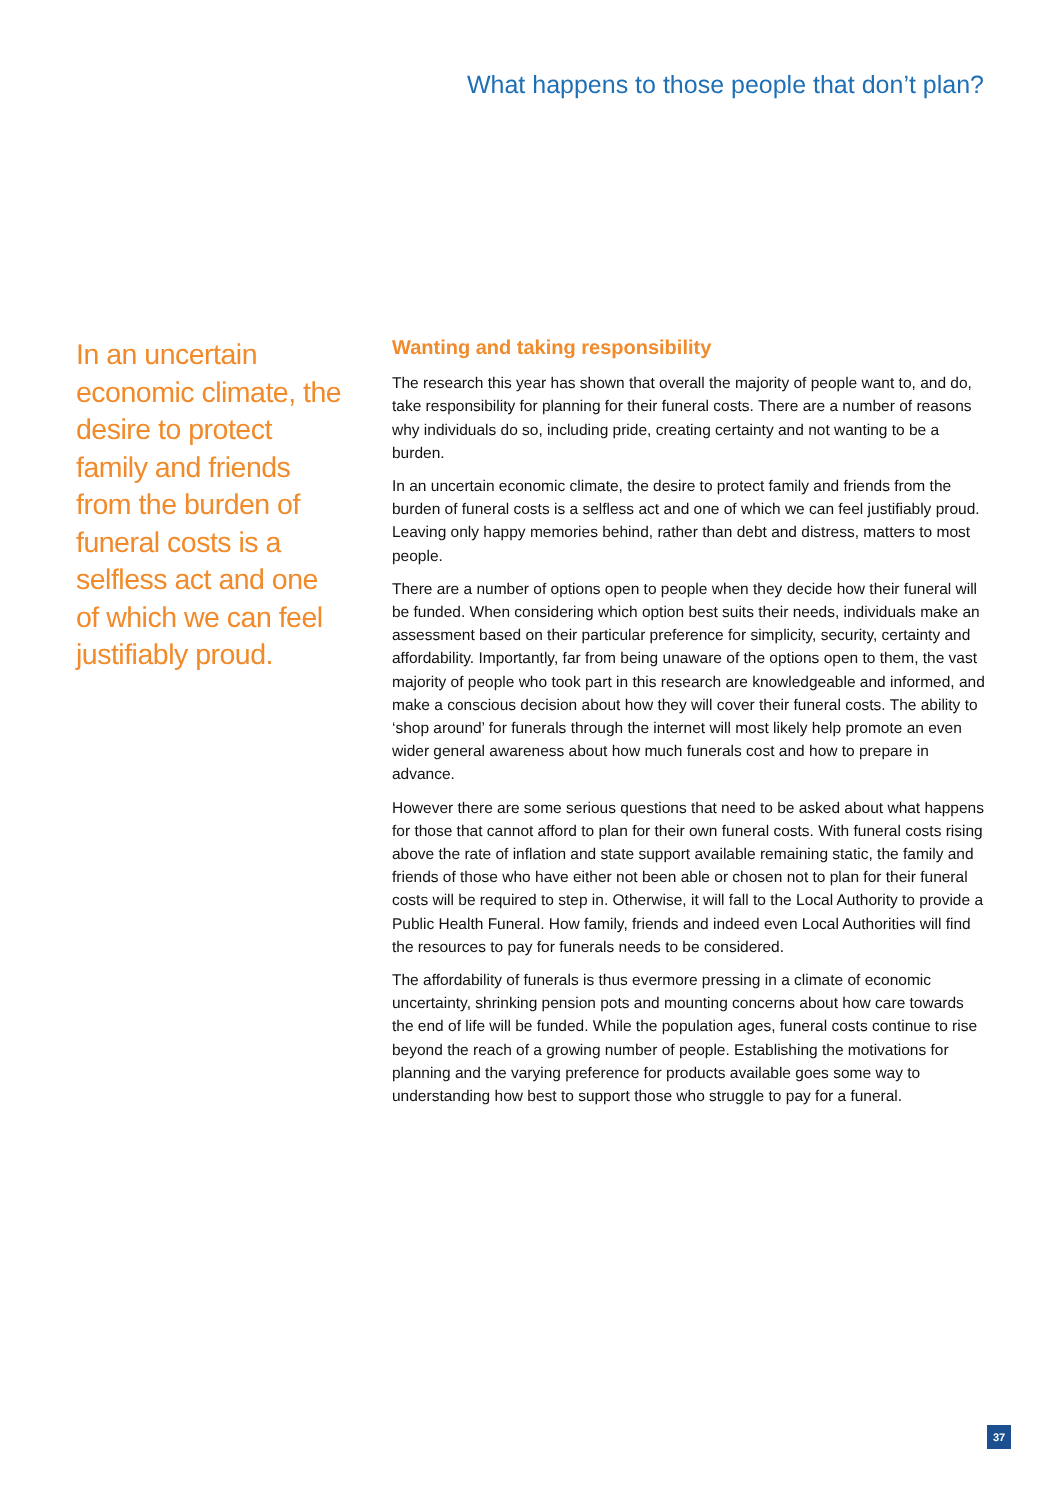What happens to those people that don’t plan?
In an uncertain economic climate, the desire to protect family and friends from the burden of funeral costs is a selfless act and one of which we can feel justifiably proud.
Wanting and taking responsibility
The research this year has shown that overall the majority of people want to, and do, take responsibility for planning for their funeral costs. There are a number of reasons why individuals do so, including pride, creating certainty and not wanting to be a burden.
In an uncertain economic climate, the desire to protect family and friends from the burden of funeral costs is a selfless act and one of which we can feel justifiably proud. Leaving only happy memories behind, rather than debt and distress, matters to most people.
There are a number of options open to people when they decide how their funeral will be funded. When considering which option best suits their needs, individuals make an assessment based on their particular preference for simplicity, security, certainty and affordability. Importantly, far from being unaware of the options open to them, the vast majority of people who took part in this research are knowledgeable and informed, and make a conscious decision about how they will cover their funeral costs. The ability to ‘shop around’ for funerals through the internet will most likely help promote an even wider general awareness about how much funerals cost and how to prepare in advance.
However there are some serious questions that need to be asked about what happens for those that cannot afford to plan for their own funeral costs. With funeral costs rising above the rate of inflation and state support available remaining static, the family and friends of those who have either not been able or chosen not to plan for their funeral costs will be required to step in. Otherwise, it will fall to the Local Authority to provide a Public Health Funeral. How family, friends and indeed even Local Authorities will find the resources to pay for funerals needs to be considered.
The affordability of funerals is thus evermore pressing in a climate of economic uncertainty, shrinking pension pots and mounting concerns about how care towards the end of life will be funded. While the population ages, funeral costs continue to rise beyond the reach of a growing number of people. Establishing the motivations for planning and the varying preference for products available goes some way to understanding how best to support those who struggle to pay for a funeral.
37